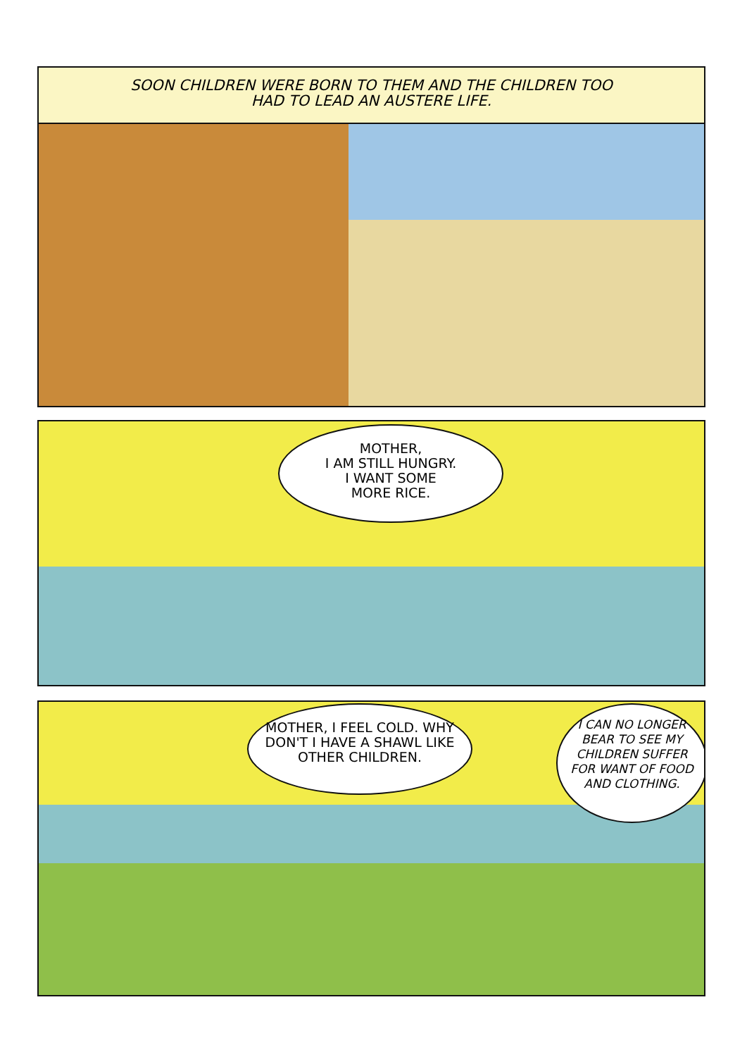SOON CHILDREN WERE BORN TO THEM AND THE CHILDREN TOO
HAD TO LEAD AN AUSTERE LIFE.
MOTHER,
I AM STILL HUNGRY.
I WANT SOME
MORE RICE.
MOTHER, I FEEL COLD. WHY DON'T I HAVE A SHAWL LIKE OTHER CHILDREN.
I CAN NO LONGER BEAR TO SEE MY CHILDREN SUFFER FOR WANT OF FOOD AND CLOTHING.